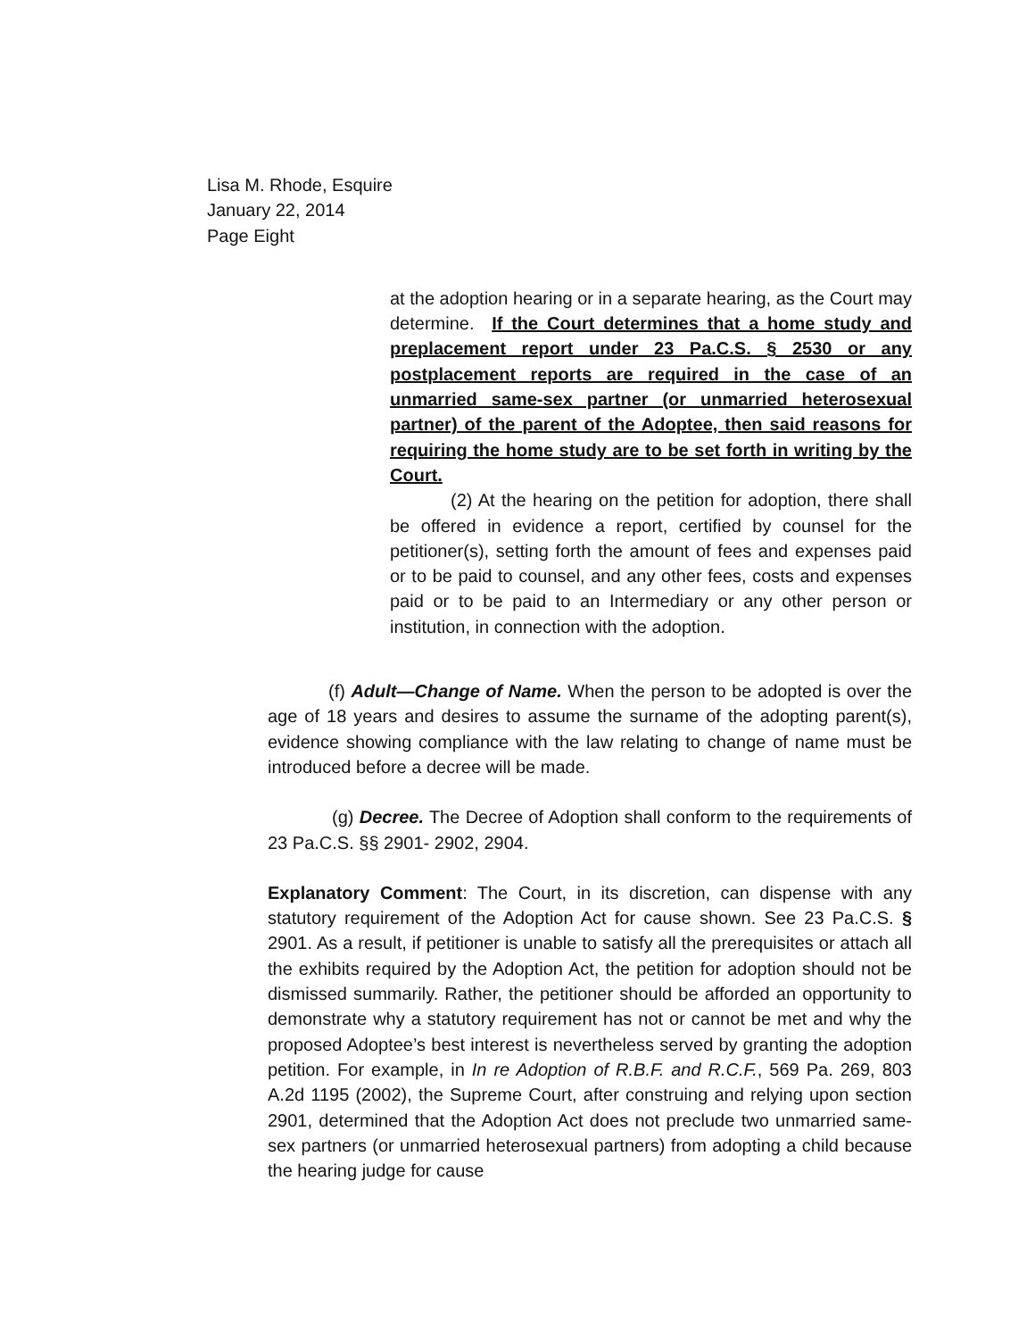Lisa M. Rhode, Esquire
January 22, 2014
Page Eight
at the adoption hearing or in a separate hearing, as the Court may determine. If the Court determines that a home study and preplacement report under 23 Pa.C.S. § 2530 or any postplacement reports are required in the case of an unmarried same-sex partner (or unmarried heterosexual partner) of the parent of the Adoptee, then said reasons for requiring the home study are to be set forth in writing by the Court.
(2) At the hearing on the petition for adoption, there shall be offered in evidence a report, certified by counsel for the petitioner(s), setting forth the amount of fees and expenses paid or to be paid to counsel, and any other fees, costs and expenses paid or to be paid to an Intermediary or any other person or institution, in connection with the adoption.
(f) Adult—Change of Name. When the person to be adopted is over the age of 18 years and desires to assume the surname of the adopting parent(s), evidence showing compliance with the law relating to change of name must be introduced before a decree will be made.
(g) Decree. The Decree of Adoption shall conform to the requirements of 23 Pa.C.S. §§ 2901- 2902, 2904.
Explanatory Comment: The Court, in its discretion, can dispense with any statutory requirement of the Adoption Act for cause shown. See 23 Pa.C.S. § 2901. As a result, if petitioner is unable to satisfy all the prerequisites or attach all the exhibits required by the Adoption Act, the petition for adoption should not be dismissed summarily. Rather, the petitioner should be afforded an opportunity to demonstrate why a statutory requirement has not or cannot be met and why the proposed Adoptee’s best interest is nevertheless served by granting the adoption petition. For example, in In re Adoption of R.B.F. and R.C.F., 569 Pa. 269, 803 A.2d 1195 (2002), the Supreme Court, after construing and relying upon section 2901, determined that the Adoption Act does not preclude two unmarried same-sex partners (or unmarried heterosexual partners) from adopting a child because the hearing judge for cause